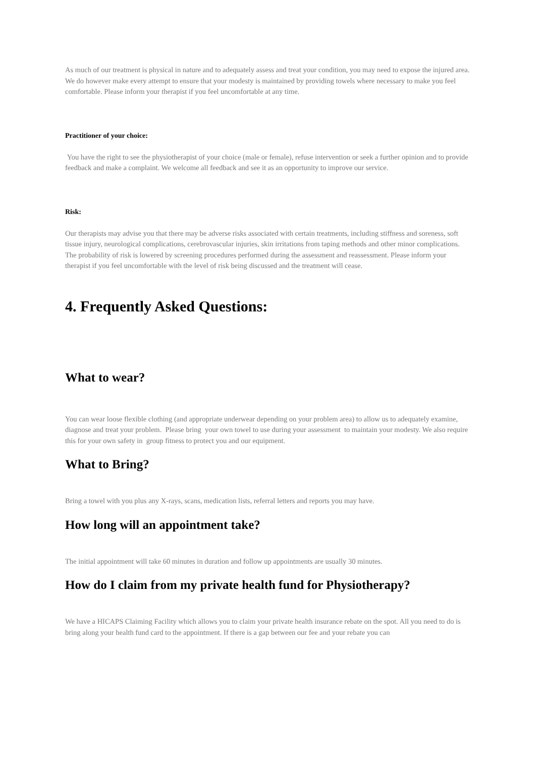As much of our treatment is physical in nature and to adequately assess and treat your condition, you may need to expose the injured area. We do however make every attempt to ensure that your modesty is maintained by providing towels where necessary to make you feel comfortable. Please inform your therapist if you feel uncomfortable at any time.
Practitioner of your choice:
You have the right to see the physiotherapist of your choice (male or female), refuse intervention or seek a further opinion and to provide feedback and make a complaint. We welcome all feedback and see it as an opportunity to improve our service.
Risk:
Our therapists may advise you that there may be adverse risks associated with certain treatments, including stiffness and soreness, soft tissue injury, neurological complications, cerebrovascular injuries, skin irritations from taping methods and other minor complications. The probability of risk is lowered by screening procedures performed during the assessment and reassessment. Please inform your therapist if you feel uncomfortable with the level of risk being discussed and the treatment will cease.
4. Frequently Asked Questions:
What to wear?
You can wear loose flexible clothing (and appropriate underwear depending on your problem area) to allow us to adequately examine, diagnose and treat your problem. Please bring your own towel to use during your assessment to maintain your modesty. We also require this for your own safety in group fitness to protect you and our equipment.
What to Bring?
Bring a towel with you plus any X-rays, scans, medication lists, referral letters and reports you may have.
How long will an appointment take?
The initial appointment will take 60 minutes in duration and follow up appointments are usually 30 minutes.
How do I claim from my private health fund for Physiotherapy?
We have a HICAPS Claiming Facility which allows you to claim your private health insurance rebate on the spot. All you need to do is bring along your health fund card to the appointment. If there is a gap between our fee and your rebate you can